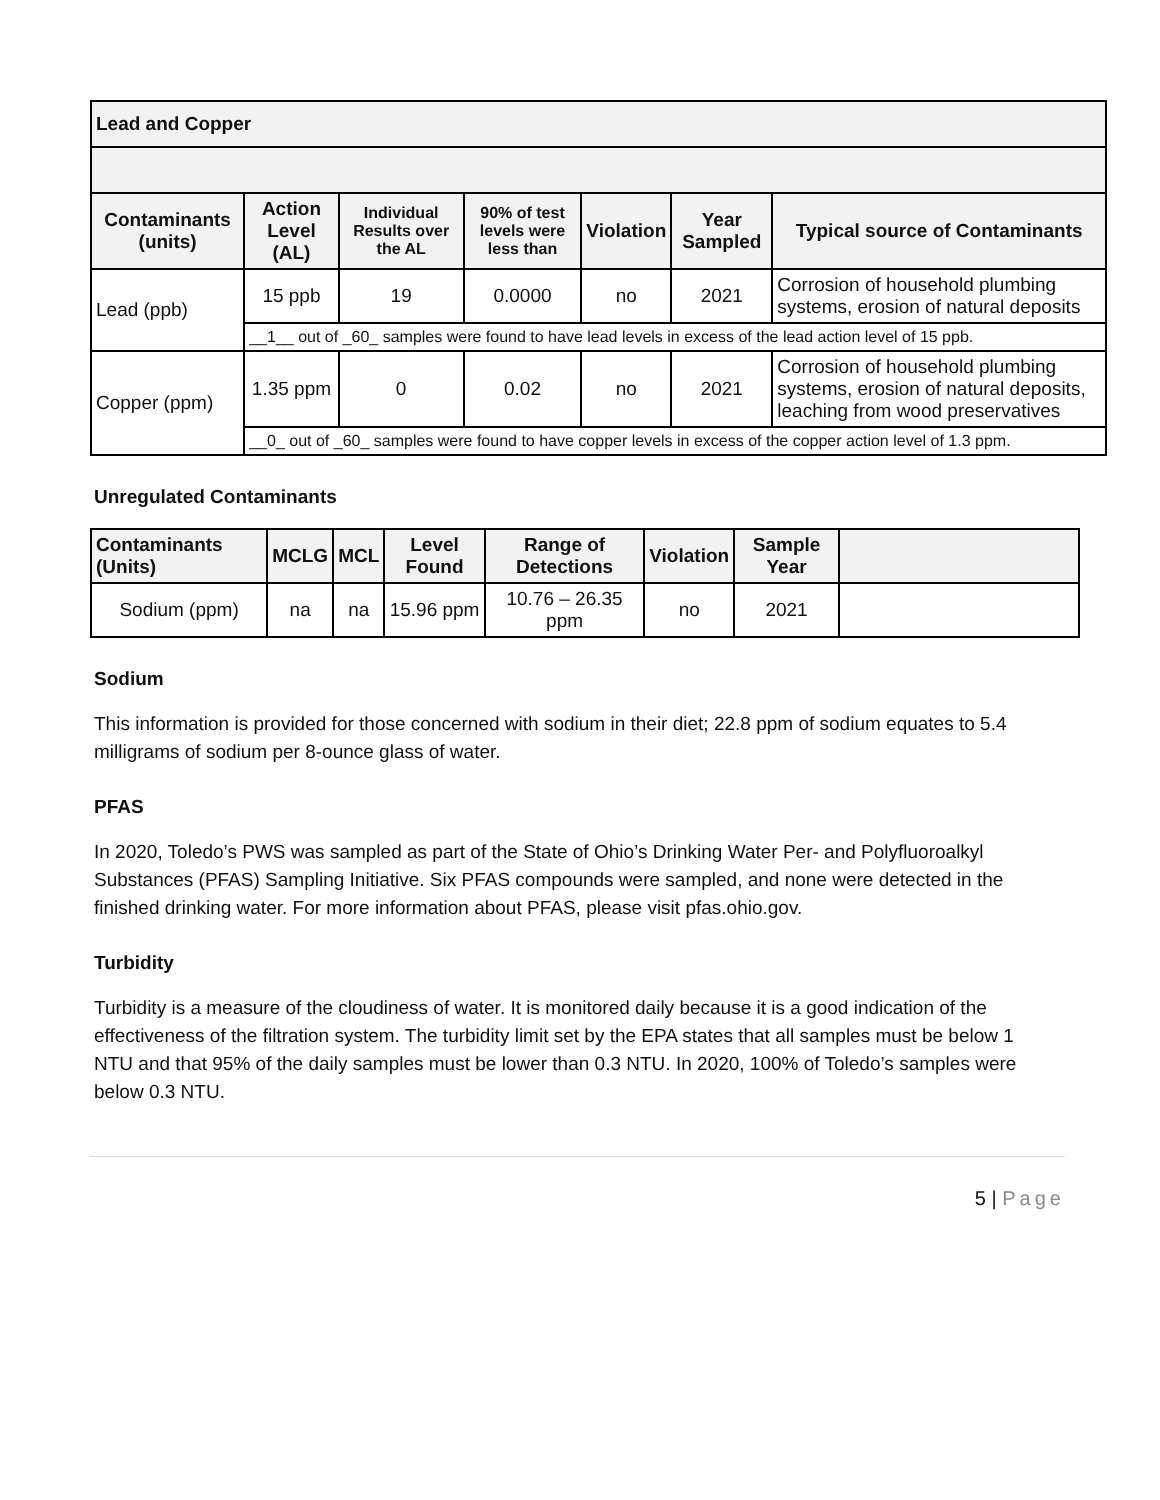| Lead and Copper | | | | | | |
| Contaminants (units) | Action Level (AL) | Individual Results over the AL | 90% of test levels were less than | Violation | Year Sampled | Typical source of Contaminants |
| Lead (ppb) | 15 ppb | 19 | 0.0000 | no | 2021 | Corrosion of household plumbing systems, erosion of natural deposits |
| | __1__ out of _60_ samples were found to have lead levels in excess of the lead action level of 15 ppb. | | | | | |
| Copper (ppm) | 1.35 ppm | 0 | 0.02 | no | 2021 | Corrosion of household plumbing systems, erosion of natural deposits, leaching from wood preservatives |
| | __0_ out of _60_ samples were found to have copper levels in excess of the copper action level of 1.3 ppm. | | | | | |
Unregulated Contaminants
| Contaminants (Units) | MCLG | MCL | Level Found | Range of Detections | Violation | Sample Year | |
| --- | --- | --- | --- | --- | --- | --- | --- |
| Sodium (ppm) | na | na | 15.96 ppm | 10.76 – 26.35 ppm | no | 2021 | |
Sodium
This information is provided for those concerned with sodium in their diet; 22.8 ppm of sodium equates to 5.4 milligrams of sodium per 8-ounce glass of water.
PFAS
In 2020, Toledo’s PWS was sampled as part of the State of Ohio’s Drinking Water Per- and Polyfluoroalkyl Substances (PFAS) Sampling Initiative. Six PFAS compounds were sampled, and none were detected in the finished drinking water. For more information about PFAS, please visit pfas.ohio.gov.
Turbidity
Turbidity is a measure of the cloudiness of water. It is monitored daily because it is a good indication of the effectiveness of the filtration system. The turbidity limit set by the EPA states that all samples must be below 1 NTU and that 95% of the daily samples must be lower than 0.3 NTU. In 2020, 100% of Toledo’s samples were below 0.3 NTU.
5 | Page